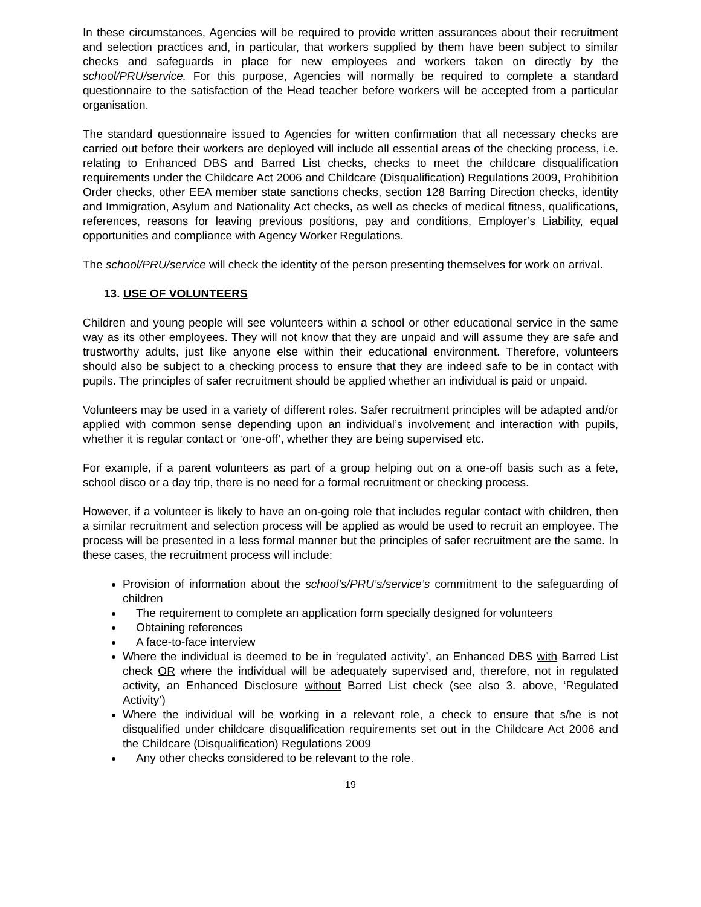In these circumstances, Agencies will be required to provide written assurances about their recruitment and selection practices and, in particular, that workers supplied by them have been subject to similar checks and safeguards in place for new employees and workers taken on directly by the school/PRU/service. For this purpose, Agencies will normally be required to complete a standard questionnaire to the satisfaction of the Head teacher before workers will be accepted from a particular organisation.
The standard questionnaire issued to Agencies for written confirmation that all necessary checks are carried out before their workers are deployed will include all essential areas of the checking process, i.e. relating to Enhanced DBS and Barred List checks, checks to meet the childcare disqualification requirements under the Childcare Act 2006 and Childcare (Disqualification) Regulations 2009, Prohibition Order checks, other EEA member state sanctions checks, section 128 Barring Direction checks, identity and Immigration, Asylum and Nationality Act checks, as well as checks of medical fitness, qualifications, references, reasons for leaving previous positions, pay and conditions, Employer’s Liability, equal opportunities and compliance with Agency Worker Regulations.
The school/PRU/service will check the identity of the person presenting themselves for work on arrival.
13. USE OF VOLUNTEERS
Children and young people will see volunteers within a school or other educational service in the same way as its other employees. They will not know that they are unpaid and will assume they are safe and trustworthy adults, just like anyone else within their educational environment. Therefore, volunteers should also be subject to a checking process to ensure that they are indeed safe to be in contact with pupils. The principles of safer recruitment should be applied whether an individual is paid or unpaid.
Volunteers may be used in a variety of different roles. Safer recruitment principles will be adapted and/or applied with common sense depending upon an individual’s involvement and interaction with pupils, whether it is regular contact or ‘one-off’, whether they are being supervised etc.
For example, if a parent volunteers as part of a group helping out on a one-off basis such as a fete, school disco or a day trip, there is no need for a formal recruitment or checking process.
However, if a volunteer is likely to have an on-going role that includes regular contact with children, then a similar recruitment and selection process will be applied as would be used to recruit an employee. The process will be presented in a less formal manner but the principles of safer recruitment are the same. In these cases, the recruitment process will include:
Provision of information about the school’s/PRU’s/service’s commitment to the safeguarding of children
The requirement to complete an application form specially designed for volunteers
Obtaining references
A face-to-face interview
Where the individual is deemed to be in ‘regulated activity’, an Enhanced DBS with Barred List check OR where the individual will be adequately supervised and, therefore, not in regulated activity, an Enhanced Disclosure without Barred List check (see also 3. above, ‘Regulated Activity’)
Where the individual will be working in a relevant role, a check to ensure that s/he is not disqualified under childcare disqualification requirements set out in the Childcare Act 2006 and the Childcare (Disqualification) Regulations 2009
Any other checks considered to be relevant to the role.
19